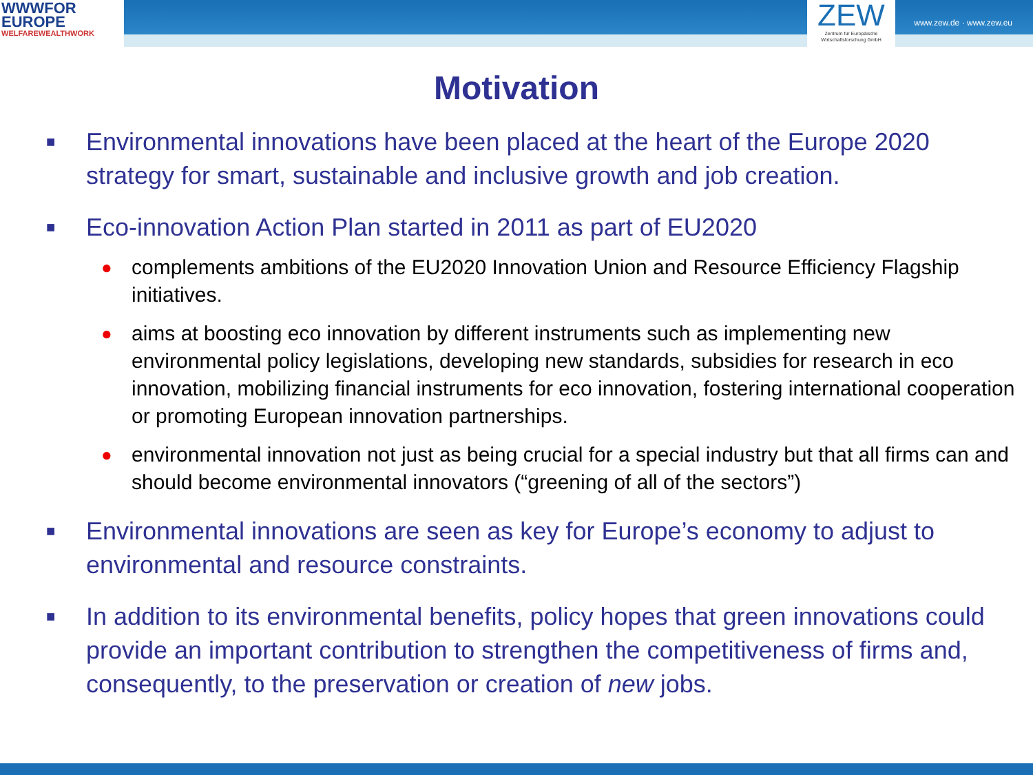WWWFOR
EUROPE
WELFAREWEALTHWORK
ZEW
Zentrum für Europäische Wirtschaftsforschung GmbH
www.zew.de · www.zew.eu
Motivation
■ Environmental innovations have been placed at the heart of the Europe 2020 strategy for smart, sustainable and inclusive growth and job creation.
■ Eco-innovation Action Plan started in 2011 as part of EU2020
● complements ambitions of the EU2020 Innovation Union and Resource Efficiency Flagship initiatives.
● aims at boosting eco innovation by different instruments such as implementing new environmental policy legislations, developing new standards, subsidies for research in eco innovation, mobilizing financial instruments for eco innovation, fostering international cooperation or promoting European innovation partnerships.
● environmental innovation not just as being crucial for a special industry but that all firms can and should become environmental innovators (“greening of all of the sectors”)
■ Environmental innovations are seen as key for Europe’s economy to adjust to environmental and resource constraints.
■ In addition to its environmental benefits, policy hopes that green innovations could provide an important contribution to strengthen the competitiveness of firms and, consequently, to the preservation or creation of new jobs.